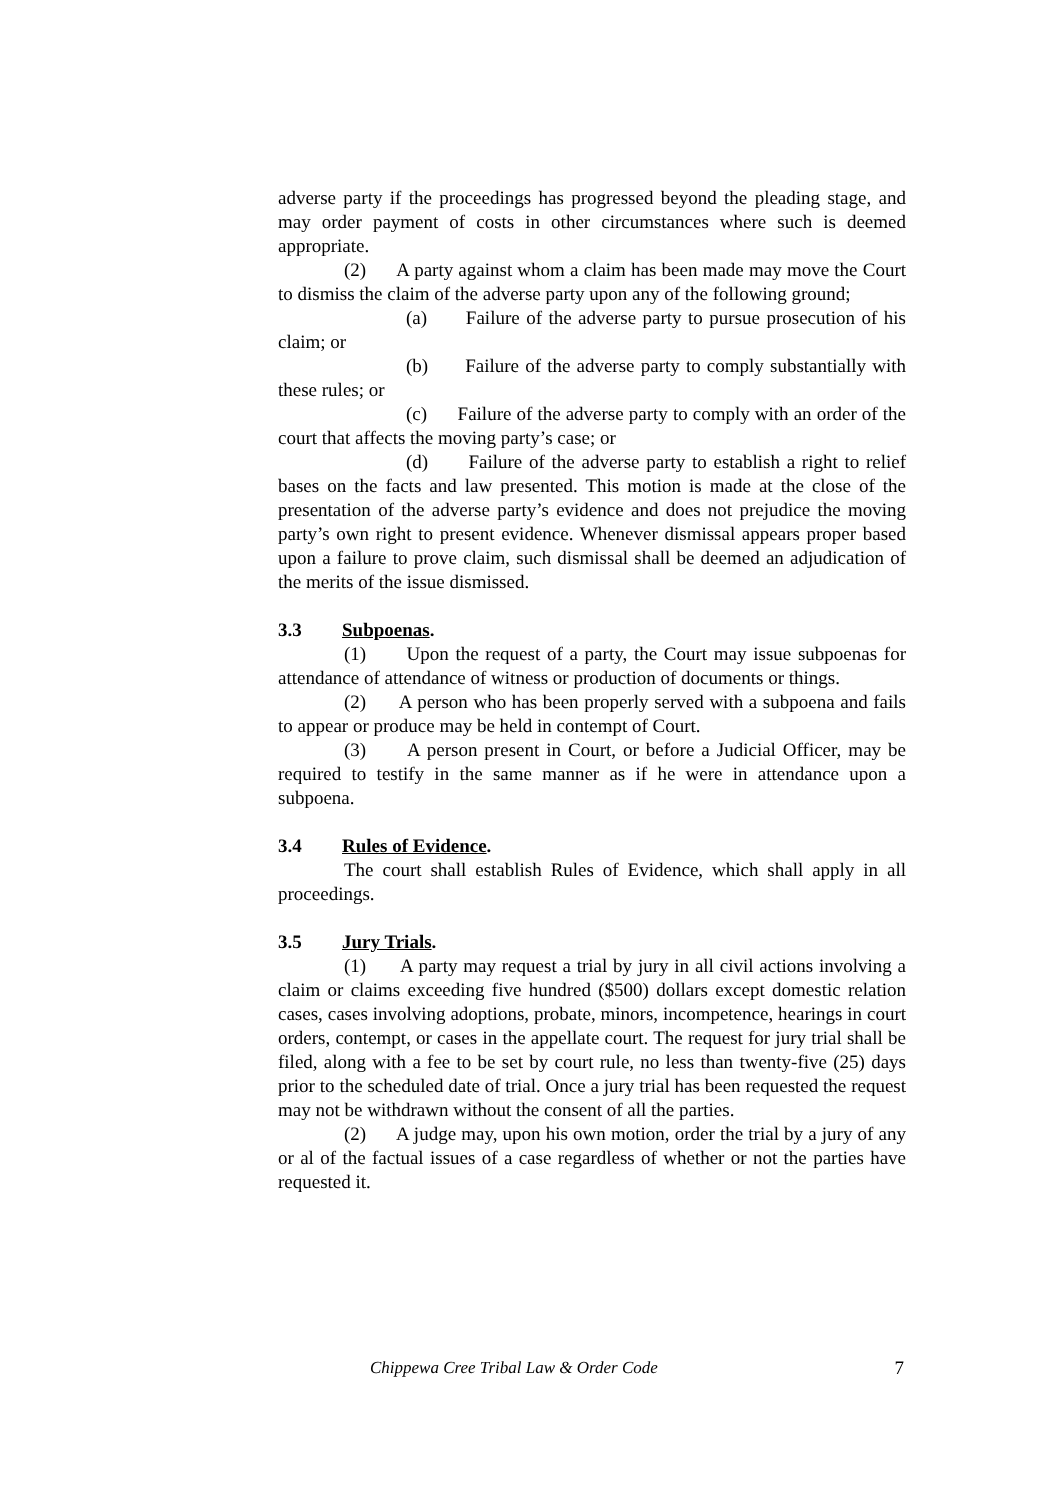adverse party if the proceedings has progressed beyond the pleading stage, and may order payment of costs in other circumstances where such is deemed appropriate.
(2) A party against whom a claim has been made may move the Court to dismiss the claim of the adverse party upon any of the following ground;
(a) Failure of the adverse party to pursue prosecution of his claim; or
(b) Failure of the adverse party to comply substantially with these rules; or
(c) Failure of the adverse party to comply with an order of the court that affects the moving party’s case; or
(d) Failure of the adverse party to establish a right to relief bases on the facts and law presented. This motion is made at the close of the presentation of the adverse party’s evidence and does not prejudice the moving party’s own right to present evidence. Whenever dismissal appears proper based upon a failure to prove claim, such dismissal shall be deemed an adjudication of the merits of the issue dismissed.
3.3 Subpoenas.
(1) Upon the request of a party, the Court may issue subpoenas for attendance of attendance of witness or production of documents or things.
(2) A person who has been properly served with a subpoena and fails to appear or produce may be held in contempt of Court.
(3) A person present in Court, or before a Judicial Officer, may be required to testify in the same manner as if he were in attendance upon a subpoena.
3.4 Rules of Evidence.
The court shall establish Rules of Evidence, which shall apply in all proceedings.
3.5 Jury Trials.
(1) A party may request a trial by jury in all civil actions involving a claim or claims exceeding five hundred ($500) dollars except domestic relation cases, cases involving adoptions, probate, minors, incompetence, hearings in court orders, contempt, or cases in the appellate court. The request for jury trial shall be filed, along with a fee to be set by court rule, no less than twenty-five (25) days prior to the scheduled date of trial. Once a jury trial has been requested the request may not be withdrawn without the consent of all the parties.
(2) A judge may, upon his own motion, order the trial by a jury of any or al of the factual issues of a case regardless of whether or not the parties have requested it.
Chippewa Cree Tribal Law & Order Code 7